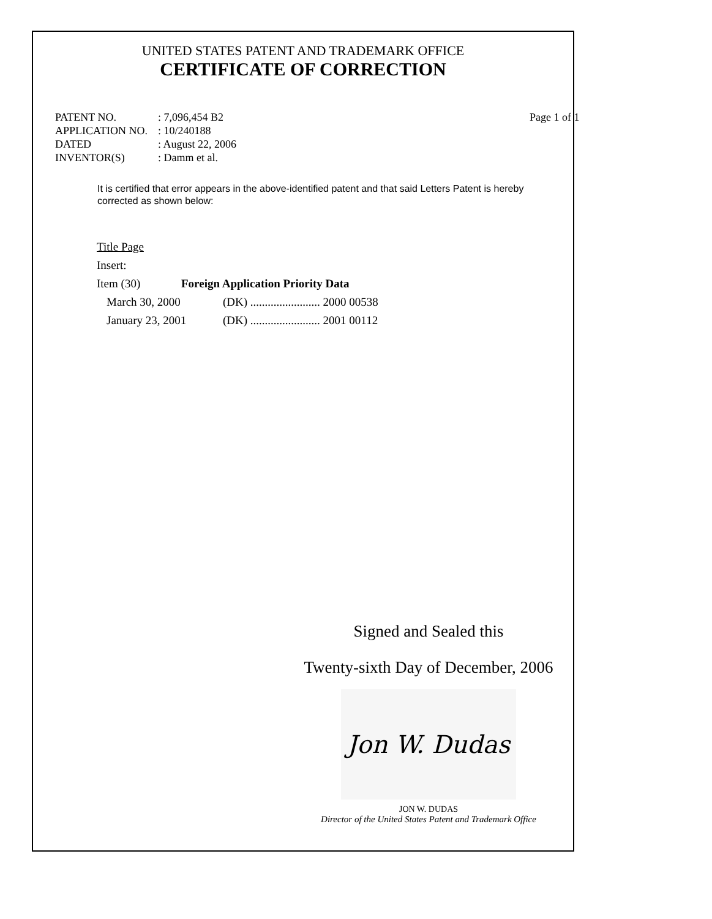UNITED STATES PATENT AND TRADEMARK OFFICE
CERTIFICATE OF CORRECTION
| PATENT NO. | : 7,096,454 B2 |
| APPLICATION NO. | : 10/240188 |
| DATED | : August 22, 2006 |
| INVENTOR(S) | : Damm et al. |
Page 1 of 1
It is certified that error appears in the above-identified patent and that said Letters Patent is hereby corrected as shown below:
Title Page
Insert:
Item (30) Foreign Application Priority Data
March 30, 2000 (DK) ........................ 2000 00538
January 23, 2001 (DK) ........................ 2001 00112
Signed and Sealed this
Twenty-sixth Day of December, 2006
Jon W. Dudas
JON W. DUDAS
Director of the United States Patent and Trademark Office